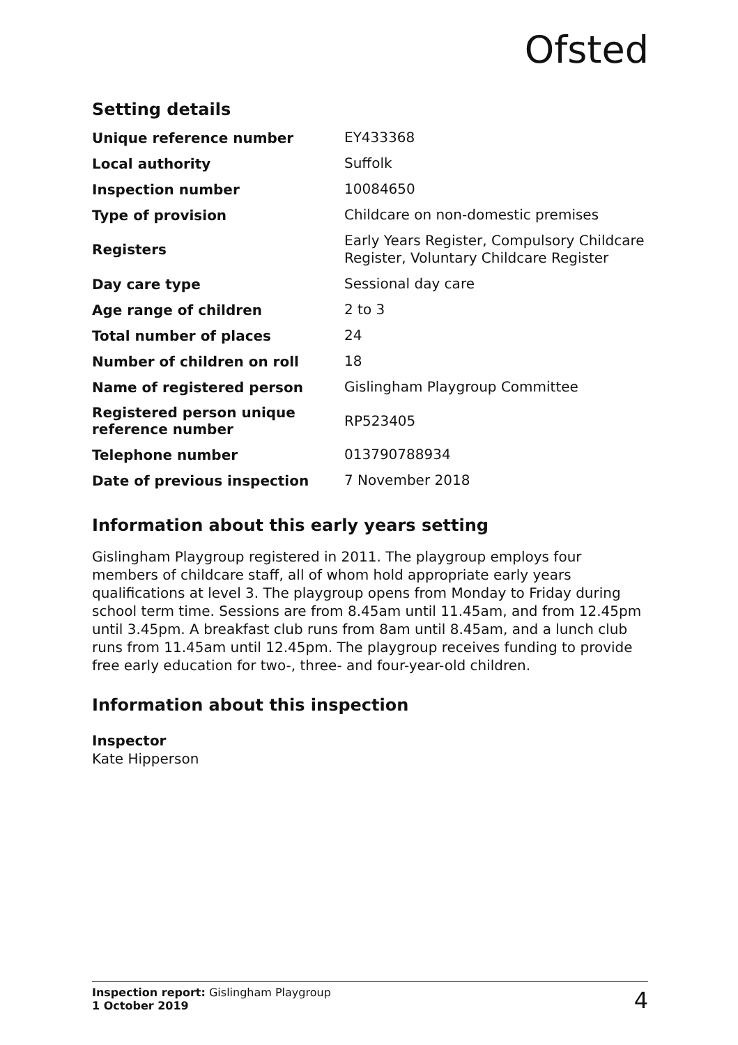Ofsted
Setting details
| Unique reference number | EY433368 |
| Local authority | Suffolk |
| Inspection number | 10084650 |
| Type of provision | Childcare on non-domestic premises |
| Registers | Early Years Register, Compulsory Childcare Register, Voluntary Childcare Register |
| Day care type | Sessional day care |
| Age range of children | 2 to 3 |
| Total number of places | 24 |
| Number of children on roll | 18 |
| Name of registered person | Gislingham Playgroup Committee |
| Registered person unique reference number | RP523405 |
| Telephone number | 013790788934 |
| Date of previous inspection | 7 November 2018 |
Information about this early years setting
Gislingham Playgroup registered in 2011. The playgroup employs four members of childcare staff, all of whom hold appropriate early years qualifications at level 3. The playgroup opens from Monday to Friday during school term time. Sessions are from 8.45am until 11.45am, and from 12.45pm until 3.45pm. A breakfast club runs from 8am until 8.45am, and a lunch club runs from 11.45am until 12.45pm. The playgroup receives funding to provide free early education for two-, three- and four-year-old children.
Information about this inspection
Inspector
Kate Hipperson
Inspection report: Gislingham Playgroup
1 October 2019
4